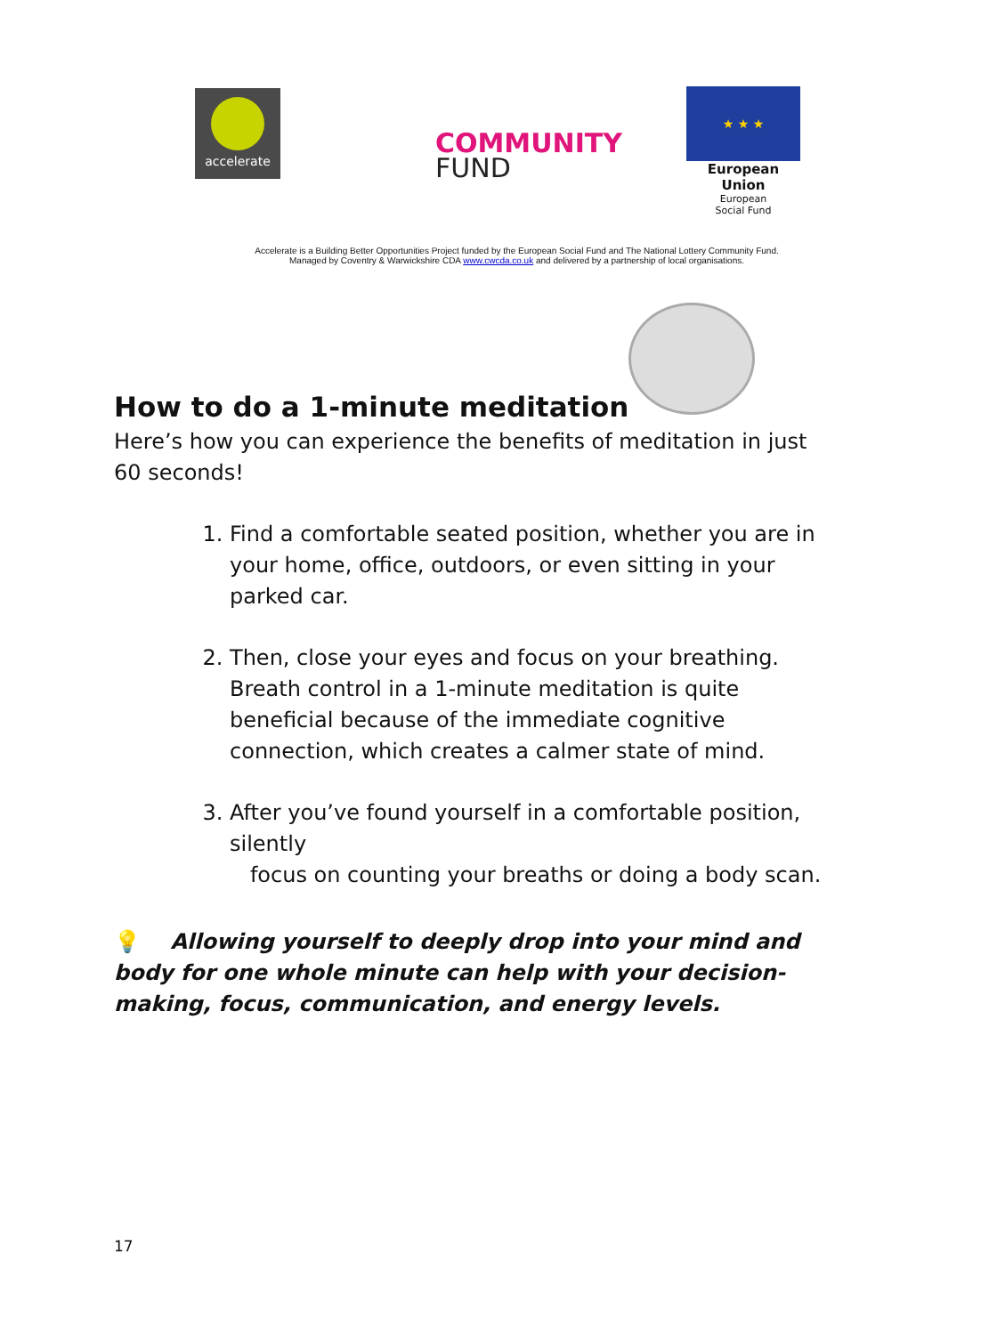accelerate
COMMUNITY
FUND
★ ★ ★
European Union
European
Social Fund
Accelerate is a Building Better Opportunities Project funded by the European Social Fund and The National Lottery Community Fund.
Managed by Coventry & Warwickshire CDA www.cwcda.co.uk and delivered by a partnership of local organisations.
How to do a 1-minute meditation
Here’s how you can experience the benefits of meditation in just 60 seconds!
1. Find a comfortable seated position, whether you are in your home, office, outdoors, or even sitting in your parked car.
2. Then, close your eyes and focus on your breathing. Breath control in a 1-minute meditation is quite beneficial because of the immediate cognitive connection, which creates a calmer state of mind.
3. After you’ve found yourself in a comfortable position, silently
focus on counting your breaths or doing a body scan.
💡 Allowing yourself to deeply drop into your mind and body for one whole minute can help with your decision-making, focus, communication, and energy levels.
17